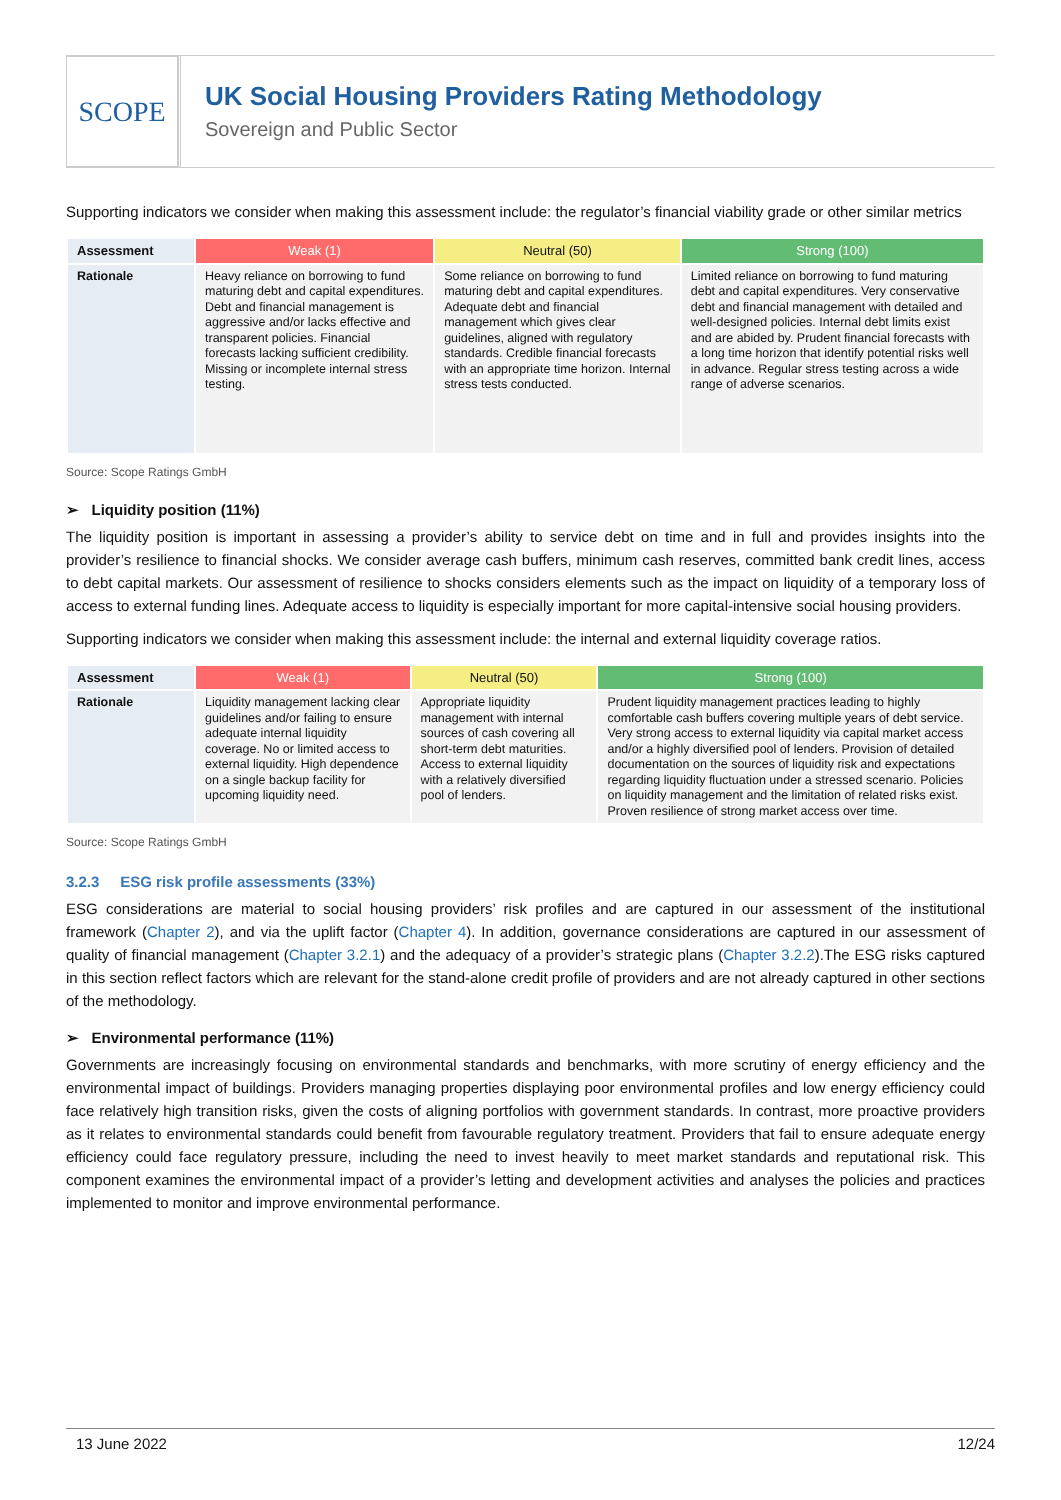SCOPE
UK Social Housing Providers Rating Methodology
Sovereign and Public Sector
Supporting indicators we consider when making this assessment include: the regulator’s financial viability grade or other similar metrics
| Assessment | Weak (1) | Neutral (50) | Strong (100) |
| --- | --- | --- | --- |
| Rationale | Heavy reliance on borrowing to fund maturing debt and capital expenditures. Debt and financial management is aggressive and/or lacks effective and transparent policies. Financial forecasts lacking sufficient credibility. Missing or incomplete internal stress testing. | Some reliance on borrowing to fund maturing debt and capital expenditures. Adequate debt and financial management which gives clear guidelines, aligned with regulatory standards. Credible financial forecasts with an appropriate time horizon. Internal stress tests conducted. | Limited reliance on borrowing to fund maturing debt and capital expenditures. Very conservative debt and financial management with detailed and well-designed policies. Internal debt limits exist and are abided by. Prudent financial forecasts with a long time horizon that identify potential risks well in advance. Regular stress testing across a wide range of adverse scenarios. |
Source: Scope Ratings GmbH
➢ Liquidity position (11%)
The liquidity position is important in assessing a provider’s ability to service debt on time and in full and provides insights into the provider’s resilience to financial shocks. We consider average cash buffers, minimum cash reserves, committed bank credit lines, access to debt capital markets. Our assessment of resilience to shocks considers elements such as the impact on liquidity of a temporary loss of access to external funding lines. Adequate access to liquidity is especially important for more capital-intensive social housing providers.
Supporting indicators we consider when making this assessment include: the internal and external liquidity coverage ratios.
| Assessment | Weak (1) | Neutral (50) | Strong (100) |
| --- | --- | --- | --- |
| Rationale | Liquidity management lacking clear guidelines and/or failing to ensure adequate internal liquidity coverage. No or limited access to external liquidity. High dependence on a single backup facility for upcoming liquidity need. | Appropriate liquidity management with internal sources of cash covering all short-term debt maturities. Access to external liquidity with a relatively diversified pool of lenders. | Prudent liquidity management practices leading to highly comfortable cash buffers covering multiple years of debt service. Very strong access to external liquidity via capital market access and/or a highly diversified pool of lenders. Provision of detailed documentation on the sources of liquidity risk and expectations regarding liquidity fluctuation under a stressed scenario. Policies on liquidity management and the limitation of related risks exist. Proven resilience of strong market access over time. |
Source: Scope Ratings GmbH
3.2.3 ESG risk profile assessments (33%)
ESG considerations are material to social housing providers’ risk profiles and are captured in our assessment of the institutional framework (Chapter 2), and via the uplift factor (Chapter 4). In addition, governance considerations are captured in our assessment of quality of financial management (Chapter 3.2.1) and the adequacy of a provider’s strategic plans (Chapter 3.2.2).The ESG risks captured in this section reflect factors which are relevant for the stand-alone credit profile of providers and are not already captured in other sections of the methodology.
➢ Environmental performance (11%)
Governments are increasingly focusing on environmental standards and benchmarks, with more scrutiny of energy efficiency and the environmental impact of buildings. Providers managing properties displaying poor environmental profiles and low energy efficiency could face relatively high transition risks, given the costs of aligning portfolios with government standards. In contrast, more proactive providers as it relates to environmental standards could benefit from favourable regulatory treatment. Providers that fail to ensure adequate energy efficiency could face regulatory pressure, including the need to invest heavily to meet market standards and reputational risk. This component examines the environmental impact of a provider’s letting and development activities and analyses the policies and practices implemented to monitor and improve environmental performance.
13 June 2022 12/24